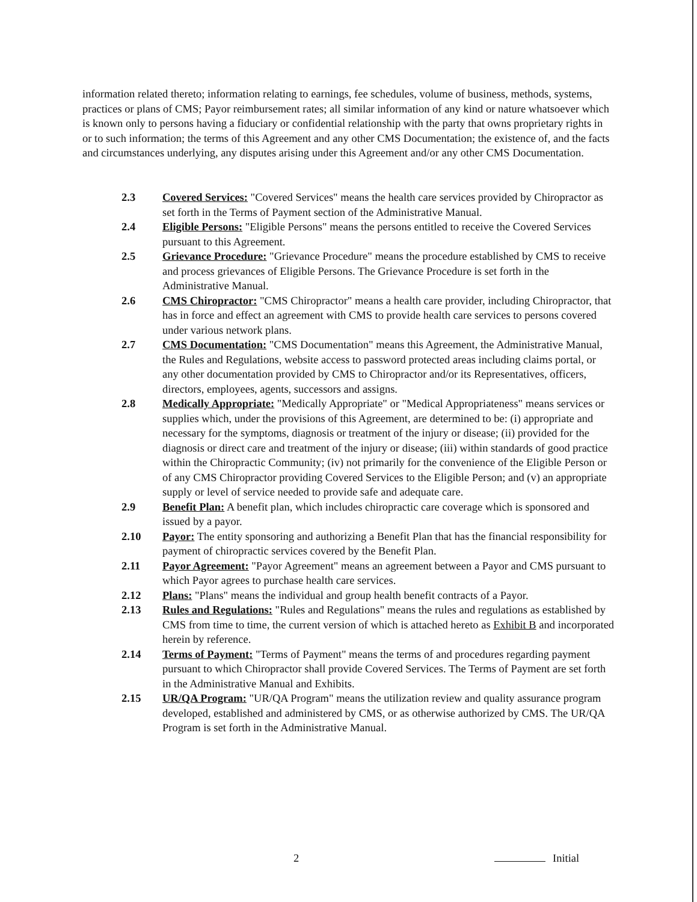information related thereto; information relating to earnings, fee schedules, volume of business, methods, systems, practices or plans of CMS; Payor reimbursement rates; all similar information of any kind or nature whatsoever which is known only to persons having a fiduciary or confidential relationship with the party that owns proprietary rights in or to such information; the terms of this Agreement and any other CMS Documentation; the existence of, and the facts and circumstances underlying, any disputes arising under this Agreement and/or any other CMS Documentation.
2.3 Covered Services: "Covered Services" means the health care services provided by Chiropractor as set forth in the Terms of Payment section of the Administrative Manual.
2.4 Eligible Persons: "Eligible Persons" means the persons entitled to receive the Covered Services pursuant to this Agreement.
2.5 Grievance Procedure: "Grievance Procedure" means the procedure established by CMS to receive and process grievances of Eligible Persons. The Grievance Procedure is set forth in the Administrative Manual.
2.6 CMS Chiropractor: "CMS Chiropractor" means a health care provider, including Chiropractor, that has in force and effect an agreement with CMS to provide health care services to persons covered under various network plans.
2.7 CMS Documentation: "CMS Documentation" means this Agreement, the Administrative Manual, the Rules and Regulations, website access to password protected areas including claims portal, or any other documentation provided by CMS to Chiropractor and/or its Representatives, officers, directors, employees, agents, successors and assigns.
2.8 Medically Appropriate: "Medically Appropriate" or "Medical Appropriateness" means services or supplies which, under the provisions of this Agreement, are determined to be: (i) appropriate and necessary for the symptoms, diagnosis or treatment of the injury or disease; (ii) provided for the diagnosis or direct care and treatment of the injury or disease; (iii) within standards of good practice within the Chiropractic Community; (iv) not primarily for the convenience of the Eligible Person or of any CMS Chiropractor providing Covered Services to the Eligible Person; and (v) an appropriate supply or level of service needed to provide safe and adequate care.
2.9 Benefit Plan: A benefit plan, which includes chiropractic care coverage which is sponsored and issued by a payor.
2.10 Payor: The entity sponsoring and authorizing a Benefit Plan that has the financial responsibility for payment of chiropractic services covered by the Benefit Plan.
2.11 Payor Agreement: "Payor Agreement" means an agreement between a Payor and CMS pursuant to which Payor agrees to purchase health care services.
2.12 Plans: "Plans" means the individual and group health benefit contracts of a Payor.
2.13 Rules and Regulations: "Rules and Regulations" means the rules and regulations as established by CMS from time to time, the current version of which is attached hereto as Exhibit B and incorporated herein by reference.
2.14 Terms of Payment: "Terms of Payment" means the terms of and procedures regarding payment pursuant to which Chiropractor shall provide Covered Services. The Terms of Payment are set forth in the Administrative Manual and Exhibits.
2.15 UR/QA Program: "UR/QA Program" means the utilization review and quality assurance program developed, established and administered by CMS, or as otherwise authorized by CMS. The UR/QA Program is set forth in the Administrative Manual.
2 Initial